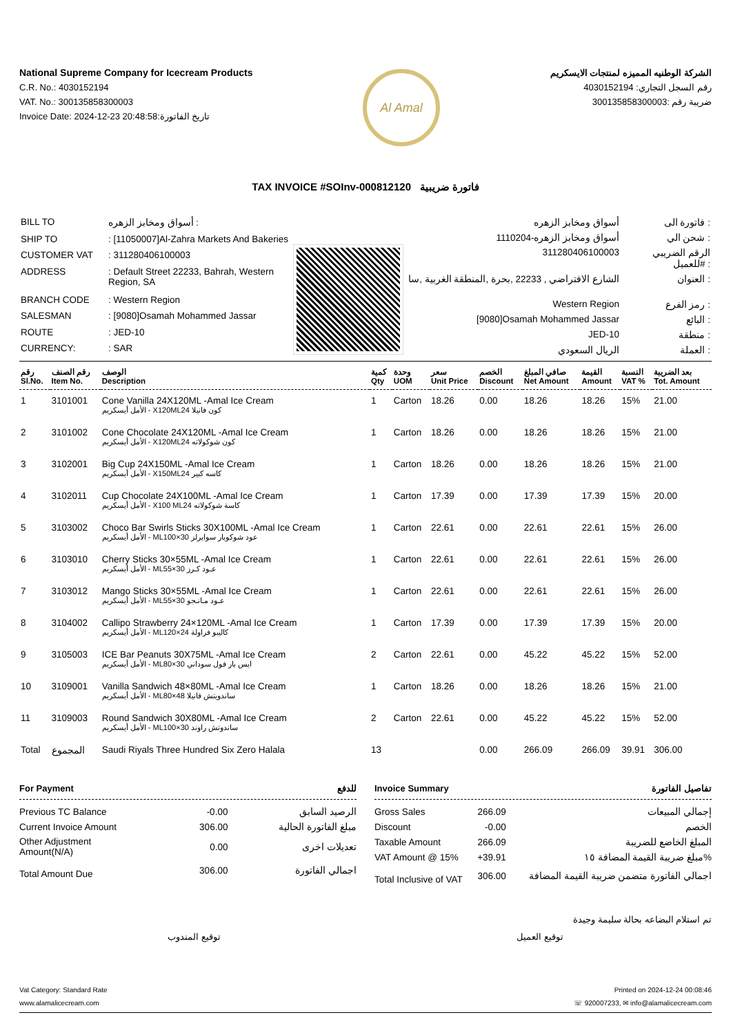National Supreme Company for Icecream Products
C.R. No.: 4030152194
VAT. No.: 300135858300003
Invoice Date: 2024-12-23 20:48:58:تاريخ الفاتورة
Al Amal
الشركة الوطنيه المميزه لمنتجات الايسكريم
رقم السجل التجاري: 4030152194
ضريبة رقم :300135858300003
TAX INVOICE #SOInv-000812120 فاتورة ضريبية
| BILL TO | أسواق ومخابز الزهره : |
| SHIP TO | : [11050007]Al-Zahra Markets And Bakeries |
| CUSTOMER VAT | : 311280406100003 |
| ADDRESS | : Default Street 22233, Bahrah, Western Region, SA |
| BRANCH CODE | : Western Region |
| SALESMAN | : [9080]Osamah Mohammed Jassar |
| ROUTE | : JED-10 |
| CURRENCY: | : SAR |
| أسواق ومخابز الزهره | فاتورة الى : |
| أسواق ومخابز الزهره-1110204 | شحن الي : |
| 311280406100003 | الرقم الضريبي للعميل# : |
| الشارع الافتراضي , 22233 ,بحرة ,المنطقة الغربية ,سا | العنوان : |
| Western Region | رمز الفرع : |
| [9080]Osamah Mohammed Jassar | البائع : |
| JED-10 | منطقة : |
| الريال السعودي | العملة : |
| رقم Sl.No. | رقم الصنف Item No. | الوصف Description | كمية Qty | وحدة UOM | سعر Unit Price | الخصم Discount | صافي المبلغ Net Amount | القيمة Amount | النسبة VAT % | بعد الضريبة Tot. Amount |
| --- | --- | --- | --- | --- | --- | --- | --- | --- | --- | --- |
| 1 | 3101001 | Cone Vanilla 24X120ML -Amal Ice Cream الأمل أيسكريم - X120MLكون فانيلا 24 | 1 | Carton | 18.26 | 0.00 | 18.26 | 18.26 | 15% | 21.00 |
| 2 | 3101002 | Cone Chocolate 24X120ML -Amal Ice Cream الأمل أيسكريم - X120MLكون شوكولاته 24 | 1 | Carton | 18.26 | 0.00 | 18.26 | 18.26 | 15% | 21.00 |
| 3 | 3102001 | Big Cup 24X150ML -Amal Ice Cream الأمل أيسكريم - X150MLكاسه كبير 24 | 1 | Carton | 18.26 | 0.00 | 18.26 | 18.26 | 15% | 21.00 |
| 4 | 3102011 | Cup Chocolate 24X100ML -Amal Ice Cream الأمل أيسكريم - X100 MLكاسة شوكولاته 24 | 1 | Carton | 17.39 | 0.00 | 17.39 | 17.39 | 15% | 20.00 |
| 5 | 3103002 | Choco Bar Swirls Sticks 30X100ML -Amal Ice Cream الأمل أيسكريم - MLعود شوكوبار سوايرلز 30×100 | 1 | Carton | 22.61 | 0.00 | 22.61 | 22.61 | 15% | 26.00 |
| 6 | 3103010 | Cherry Sticks 30×55ML -Amal Ice Cream الأمل أيسكريم - MLعـود كـرز 30×55 | 1 | Carton | 22.61 | 0.00 | 22.61 | 22.61 | 15% | 26.00 |
| 7 | 3103012 | Mango Sticks 30×55ML -Amal Ice Cream الأمل أيسكريم - MLعـود مـانـجو 30×55 | 1 | Carton | 22.61 | 0.00 | 22.61 | 22.61 | 15% | 26.00 |
| 8 | 3104002 | Callipo Strawberry 24×120ML -Amal Ice Cream الأمل أيسكريم - MLكاليبو فراولة 24×120 | 1 | Carton | 17.39 | 0.00 | 17.39 | 17.39 | 15% | 20.00 |
| 9 | 3105003 | ICE Bar Peanuts 30X75ML -Amal Ice Cream الأمل أيسكريم - MLايس بار فول سوداني 30×80 | 2 | Carton | 22.61 | 0.00 | 45.22 | 45.22 | 15% | 52.00 |
| 10 | 3109001 | Vanilla Sandwich 48×80ML -Amal Ice Cream الأمل أيسكريم - MLساندويتش فانيلا 48×80 | 1 | Carton | 18.26 | 0.00 | 18.26 | 18.26 | 15% | 21.00 |
| 11 | 3109003 | Round Sandwich 30X80ML -Amal Ice Cream الأمل أيسكريم - MLساندوتش راوند 30×100 | 2 | Carton | 22.61 | 0.00 | 45.22 | 45.22 | 15% | 52.00 |
| Total | المجموع | Saudi Riyals Three Hundred Six Zero Halala | 13 | | | 0.00 | 266.09 | 266.09 | 39.91 | 306.00 |
For Payment للدفع
| Previous TC Balance | -0.00 | الرصيد السابق |
| Current Invoice Amount | 306.00 | مبلغ الفاتورة الحالية |
| Other Adjustment Amount(N/A) | 0.00 | تعديلات اخرى |
| Total Amount Due | 306.00 | اجمالي الفاتورة |
Invoice Summary تفاصيل الفاتورة
| Gross Sales | 266.09 | إجمالي المبيعات |
| Discount | -0.00 | الخصم |
| Taxable Amount | 266.09 | المبلغ الخاضع للضريبة |
| VAT Amount @ 15% | +39.91 | مبلغ ضريبة القيمة المضافة ١٥% |
| Total Inclusive of VAT | 306.00 | اجمالي الفاتورة متضمن ضريبة القيمة المضافة |
تم استلام البضاعه بحالة سليمة وجيدة
توقيع المندوب توقيع العميل
Vat Category: Standard Rate
www.alamalicecream.com
Printed on 2024-12-24 00:08:46
☏ 920007233, ✉ info@alamalicecream.com